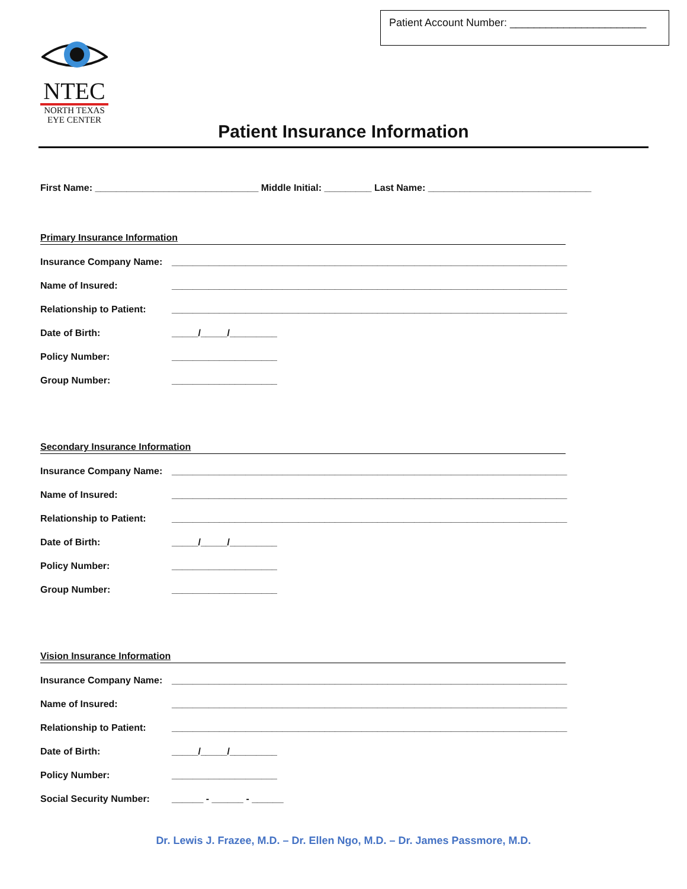Patient Account Number: _______________________
NTEC
NORTH TEXAS
EYE CENTER
Patient Insurance Information
First Name: _______________________________ Middle Initial: _________ Last Name: _______________________________
Primary Insurance Information
Insurance Company Name: ___________________________________________________________________________
Name of Insured: ___________________________________________________________________________
Relationship to Patient: ___________________________________________________________________________
Date of Birth: _____/_____/_________
Policy Number: ____________________
Group Number: ____________________
Secondary Insurance Information
Insurance Company Name: ___________________________________________________________________________
Name of Insured: ___________________________________________________________________________
Relationship to Patient: ___________________________________________________________________________
Date of Birth: _____/_____/_________
Policy Number: ____________________
Group Number: ____________________
Vision Insurance Information
Insurance Company Name: ___________________________________________________________________________
Name of Insured: ___________________________________________________________________________
Relationship to Patient: ___________________________________________________________________________
Date of Birth: _____/_____/_________
Policy Number: ____________________
Social Security Number: ______ - ______ - ______
Dr. Lewis J. Frazee, M.D. – Dr. Ellen Ngo, M.D. – Dr. James Passmore, M.D.